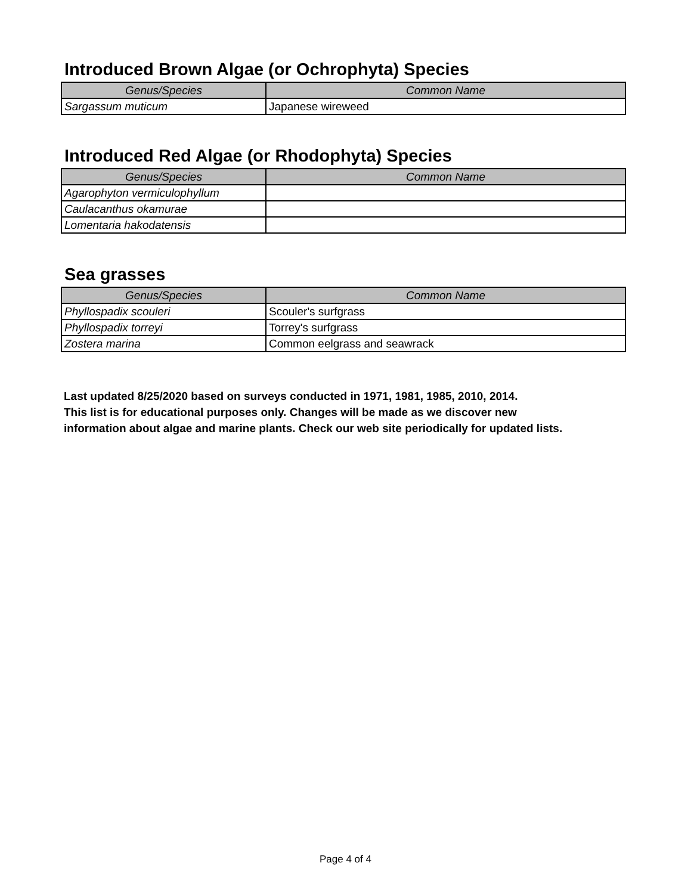Introduced Brown Algae (or Ochrophyta) Species
| Genus/Species | Common Name |
| --- | --- |
| Sargassum muticum | Japanese wireweed |
Introduced Red Algae (or Rhodophyta) Species
| Genus/Species | Common Name |
| --- | --- |
| Agarophyton vermiculophyllum | |
| Caulacanthus okamurae | |
| Lomentaria hakodatensis | |
Sea grasses
| Genus/Species | Common Name |
| --- | --- |
| Phyllospadix scouleri | Scouler's surfgrass |
| Phyllospadix torreyi | Torrey's surfgrass |
| Zostera marina | Common eelgrass and seawrack |
Last updated 8/25/2020 based on surveys conducted in 1971, 1981, 1985, 2010, 2014.
This list is for educational purposes only. Changes will be made as we discover new
information about algae and marine plants. Check our web site periodically for updated lists.
Page 4 of 4